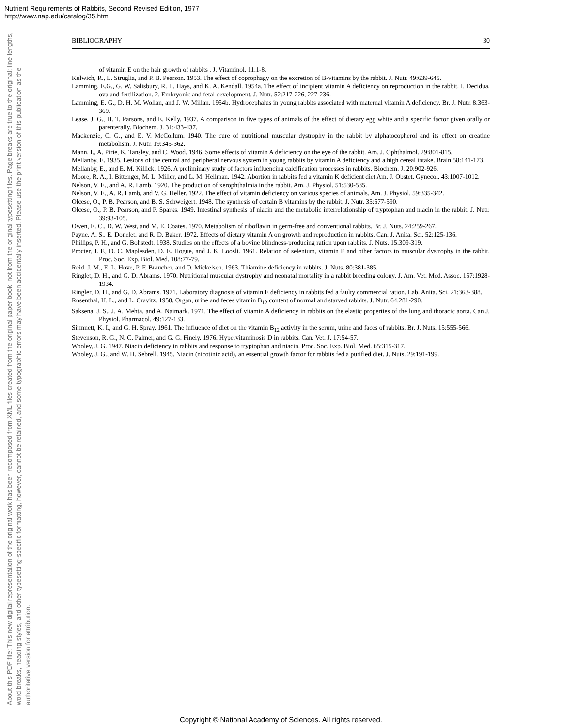Nutrient Requirements of Rabbits, Second Revised Edition, 1977
http://www.nap.edu/catalog/35.html
About this PDF file: This new digital representation of the original work has been recomposed from XML files created from the original paper book, not from the original typesetting files. Page breaks are true to the original; line lengths, word breaks, heading styles, and other typesetting-specific formatting, however, cannot be retained, and some typographic errors may have been accidentally inserted. Please use the print version of this publication as the authoritative version for attribution.
BIBLIOGRAPHY 30
of vitamin E on the hair growth of rabbits . J. Vitaminol. 11:1-8.
Kulwich, R., L. Struglia, and P. B. Pearson. 1953. The effect of coprophagy on the excretion of B-vitamins by the rabbit. J. Nutr. 49:639-645.
Lamming, E.G., G. W. Salisbury, R. L. Hays, and K. A. Kendall. 1954a. The effect of incipient vitamin A deficiency on reproduction in the rabbit. I. Decidua, ova and fertilization. 2. Embryonic and fetal development. J. Nutr. 52:217-226, 227-236.
Lamming, E. G., D. H. M. Wollan, and J. W. Millan. 1954b. Hydrocephalus in young rabbits associated with maternal vitamin A deficiency. Br. J. Nutr. 8:363-369.
Lease, J. G., H. T. Parsons, and E. Kelly. 1937. A comparison in five types of animals of the effect of dietary egg white and a specific factor given orally or parenterally. Biochem. J. 31:433-437.
Mackenzie, C. G., and E. V. McCollum. 1940. The cure of nutritional muscular dystrophy in the rabbit by alphatocopherol and its effect on creatine metabolism. J. Nutr. 19:345-362.
Mann, I., A. Pirie, K. Tansley, and C. Wood. 1946. Some effects of vitamin A deficiency on the eye of the rabbit. Am. J. Ophthalmol. 29:801-815.
Mellanby, E. 1935. Lesions of the central and peripheral nervous system in young rabbits by vitamin A deficiency and a high cereal intake. Brain 58:141-173.
Mellanby, E., and E. M. Killick. 1926. A preliminary study of factors influencing calcification processes in rabbits. Biochem. J. 20:902-926.
Moore, R. A., I. Bittenger, M. L. Miller, and L. M. Hellman. 1942. Abortion in rabbits fed a vitamin K deficient diet Am. J. Obstet. Gynecol. 43:1007-1012.
Nelson, V. E., and A. R. Lamb. 1920. The production of xerophthalmia in the rabbit. Am. J. Physiol. 51:530-535.
Nelson, V. E., A. R. Lamb, and V. G. Heller. 1922. The effect of vitamin deficiency on various species of animals. Am. J. Physiol. 59:335-342.
Olcese, O., P. B. Pearson, and B. S. Schweigert. 1948. The synthesis of certain B vitamins by the rabbit. J. Nutr. 35:577-590.
Olcese, O., P. B. Pearson, and P. Sparks. 1949. Intestinal synthesis of niacin and the metabolic interrelationship of tryptophan and niacin in the rabbit. J. Nutr. 39:93-105.
Owen, E. C., D. W. West, and M. E. Coates. 1970. Metabolism of riboflavin in germ-free and conventional rabbits. Br. J. Nuts. 24:259-267.
Payne, A. S., E. Donelet, and R. D. Baker. 1972. Effects of dietary vitamin A on growth and reproduction in rabbits. Can. J. Anita. Sci. 52:125-136.
Phillips, P. H., and G. Bohstedt. 1938. Studies on the effects of a bovine blindness-producing ration upon rabbits. J. Nuts. 15:309-319.
Procter, J. F., D. C. Maplesden, D. E. Hogue, and J. K. Loosli. 1961. Relation of selenium, vitamin E and other factors to muscular dystrophy in the rabbit. Proc. Soc. Exp. Biol. Med. 108:77-79.
Reid, J. M., E. L. Hove, P. F. Braucher, and O. Mickelsen. 1963. Thiamine deficiency in rabbits. J. Nuts. 80:381-385.
Ringlet, D. H., and G. D. Abrams. 1970. Nutritional muscular dystrophy and neonatal mortality in a rabbit breeding colony. J. Am. Vet. Med. Assoc. 157:1928-1934.
Ringler, D. H., and G. D. Abrams. 1971. Laboratory diagnosis of vitamin E deficiency in rabbits fed a faulty commercial ration. Lab. Anita. Sci. 21:363-388.
Rosenthal, H. L., and L. Cravitz. 1958. Organ, urine and feces vitamin B<sub>12</sub> content of normal and starved rabbits. J. Nutr. 64:281-290.
Saksena, J. S., J. A. Mehta, and A. Naimark. 1971. The effect of vitamin A deficiency in rabbits on the elastic properties of the lung and thoracic aorta. Can J. Physiol. Pharmacol. 49:127-133.
Sirmnett, K. I., and G. H. Spray. 1961. The influence of diet on the vitamin B<sub>12</sub> activity in the serum, urine and faces of rabbits. Br. J. Nuts. 15:555-566.
Stevenson, R. G., N. C. Palmer, and G. G. Finely. 1976. Hypervitaminosis D in rabbits. Can. Vet. J. 17:54-57.
Wooley, J. G. 1947. Niacin deficiency in rabbits and response to tryptophan and niacin. Proc. Soc. Exp. Biol. Med. 65:315-317.
Wooley, J. G., and W. H. Sebrell. 1945. Niacin (nicotinic acid), an essential growth factor for rabbits fed a purified diet. J. Nuts. 29:191-199.
Copyright © National Academy of Sciences. All rights reserved.